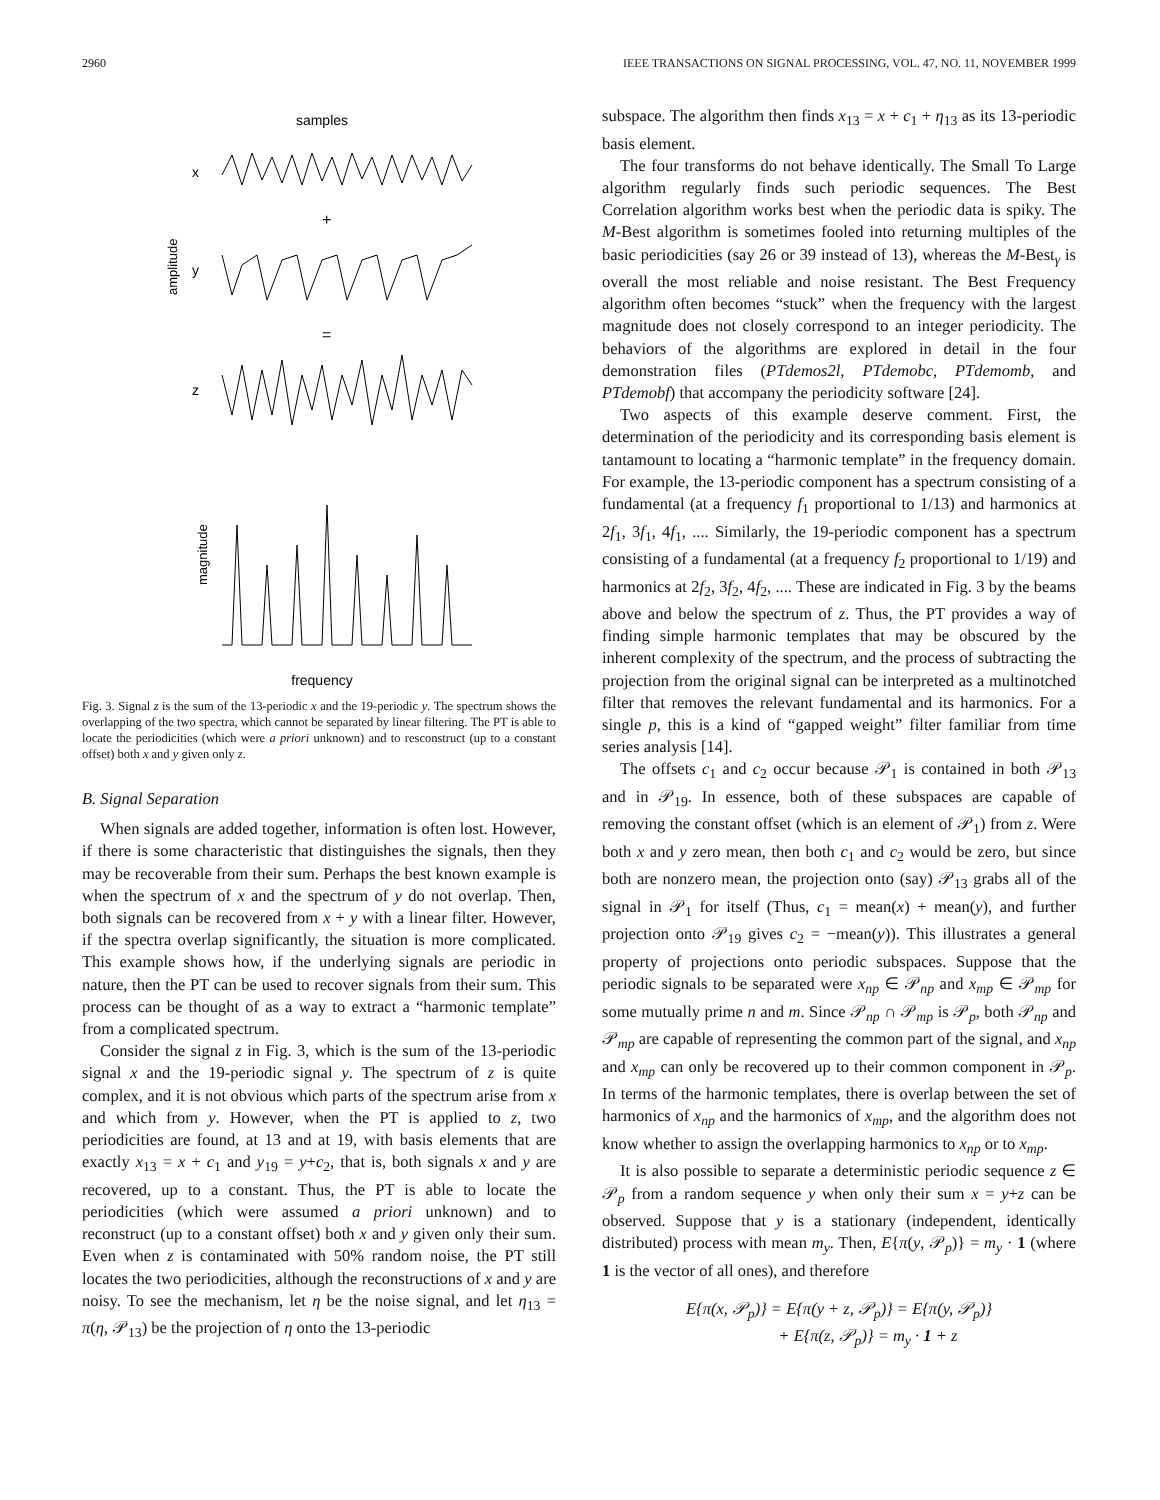2960 IEEE TRANSACTIONS ON SIGNAL PROCESSING, VOL. 47, NO. 11, NOVEMBER 1999
samples
x
+
y
amplitude
=
z
magnitude
frequency
Fig. 3. Signal z is the sum of the 13-periodic x and the 19-periodic y. The spectrum shows the overlapping of the two spectra, which cannot be separated by linear filtering. The PT is able to locate the periodicities (which were a priori unknown) and to resconstruct (up to a constant offset) both x and y given only z.
B. Signal Separation
When signals are added together, information is often lost. However, if there is some characteristic that distinguishes the signals, then they may be recoverable from their sum. Perhaps the best known example is when the spectrum of x and the spectrum of y do not overlap. Then, both signals can be recovered from x + y with a linear filter. However, if the spectra overlap significantly, the situation is more complicated. This example shows how, if the underlying signals are periodic in nature, then the PT can be used to recover signals from their sum. This process can be thought of as a way to extract a “harmonic template” from a complicated spectrum.
Consider the signal z in Fig. 3, which is the sum of the 13-periodic signal x and the 19-periodic signal y. The spectrum of z is quite complex, and it is not obvious which parts of the spectrum arise from x and which from y. However, when the PT is applied to z, two periodicities are found, at 13 and at 19, with basis elements that are exactly x<sub>13</sub> = x + c<sub>1</sub> and y<sub>19</sub> = y+c<sub>2</sub>, that is, both signals x and y are recovered, up to a constant. Thus, the PT is able to locate the periodicities (which were assumed a priori unknown) and to reconstruct (up to a constant offset) both x and y given only their sum. Even when z is contaminated with 50% random noise, the PT still locates the two periodicities, although the reconstructions of x and y are noisy. To see the mechanism, let η be the noise signal, and let η<sub>13</sub> = π(η, 𝒫<sub>13</sub>) be the projection of η onto the 13-periodic
subspace. The algorithm then finds x<sub>13</sub> = x + c<sub>1</sub> + η<sub>13</sub> as its 13-periodic basis element.
The four transforms do not behave identically. The Small To Large algorithm regularly finds such periodic sequences. The Best Correlation algorithm works best when the periodic data is spiky. The M-Best algorithm is sometimes fooled into returning multiples of the basic periodicities (say 26 or 39 instead of 13), whereas the M-Best<sub>γ</sub> is overall the most reliable and noise resistant. The Best Frequency algorithm often becomes “stuck” when the frequency with the largest magnitude does not closely correspond to an integer periodicity. The behaviors of the algorithms are explored in detail in the four demonstration files (PTdemos2l, PTdemobc, PTdemomb, and PTdemobf) that accompany the periodicity software [24].
Two aspects of this example deserve comment. First, the determination of the periodicity and its corresponding basis element is tantamount to locating a “harmonic template” in the frequency domain. For example, the 13-periodic component has a spectrum consisting of a fundamental (at a frequency f<sub>1</sub> proportional to 1/13) and harmonics at 2f<sub>1</sub>, 3f<sub>1</sub>, 4f<sub>1</sub>, .... Similarly, the 19-periodic component has a spectrum consisting of a fundamental (at a frequency f<sub>2</sub> proportional to 1/19) and harmonics at 2f<sub>2</sub>, 3f<sub>2</sub>, 4f<sub>2</sub>, .... These are indicated in Fig. 3 by the beams above and below the spectrum of z. Thus, the PT provides a way of finding simple harmonic templates that may be obscured by the inherent complexity of the spectrum, and the process of subtracting the projection from the original signal can be interpreted as a multinotched filter that removes the relevant fundamental and its harmonics. For a single p, this is a kind of “gapped weight” filter familiar from time series analysis [14].
The offsets c<sub>1</sub> and c<sub>2</sub> occur because 𝒫<sub>1</sub> is contained in both 𝒫<sub>13</sub> and in 𝒫<sub>19</sub>. In essence, both of these subspaces are capable of removing the constant offset (which is an element of 𝒫<sub>1</sub>) from z. Were both x and y zero mean, then both c<sub>1</sub> and c<sub>2</sub> would be zero, but since both are nonzero mean, the projection onto (say) 𝒫<sub>13</sub> grabs all of the signal in 𝒫<sub>1</sub> for itself (Thus, c<sub>1</sub> = mean(x) + mean(y), and further projection onto 𝒫<sub>19</sub> gives c<sub>2</sub> = −mean(y)). This illustrates a general property of projections onto periodic subspaces. Suppose that the periodic signals to be separated were x<sub>np</sub> ∈ 𝒫<sub>np</sub> and x<sub>mp</sub> ∈ 𝒫<sub>mp</sub> for some mutually prime n and m. Since 𝒫<sub>np</sub> ∩ 𝒫<sub>mp</sub> is 𝒫<sub>p</sub>, both 𝒫<sub>np</sub> and 𝒫<sub>mp</sub> are capable of representing the common part of the signal, and x<sub>np</sub> and x<sub>mp</sub> can only be recovered up to their common component in 𝒫<sub>p</sub>. In terms of the harmonic templates, there is overlap between the set of harmonics of x<sub>np</sub> and the harmonics of x<sub>mp</sub>, and the algorithm does not know whether to assign the overlapping harmonics to x<sub>np</sub> or to x<sub>mp</sub>.
It is also possible to separate a deterministic periodic sequence z ∈ 𝒫<sub>p</sub> from a random sequence y when only their sum x = y+z can be observed. Suppose that y is a stationary (independent, identically distributed) process with mean m<sub>y</sub>. Then, E{π(y, 𝒫<sub>p</sub>)} = m<sub>y</sub> · 1 (where 1 is the vector of all ones), and therefore
E{π(x, 𝒫<sub>p</sub>)} = E{π(y + z, 𝒫<sub>p</sub>)} = E{π(y, 𝒫<sub>p</sub>)}
+ E{π(z, 𝒫<sub>p</sub>)} = m<sub>y</sub> · 1 + z